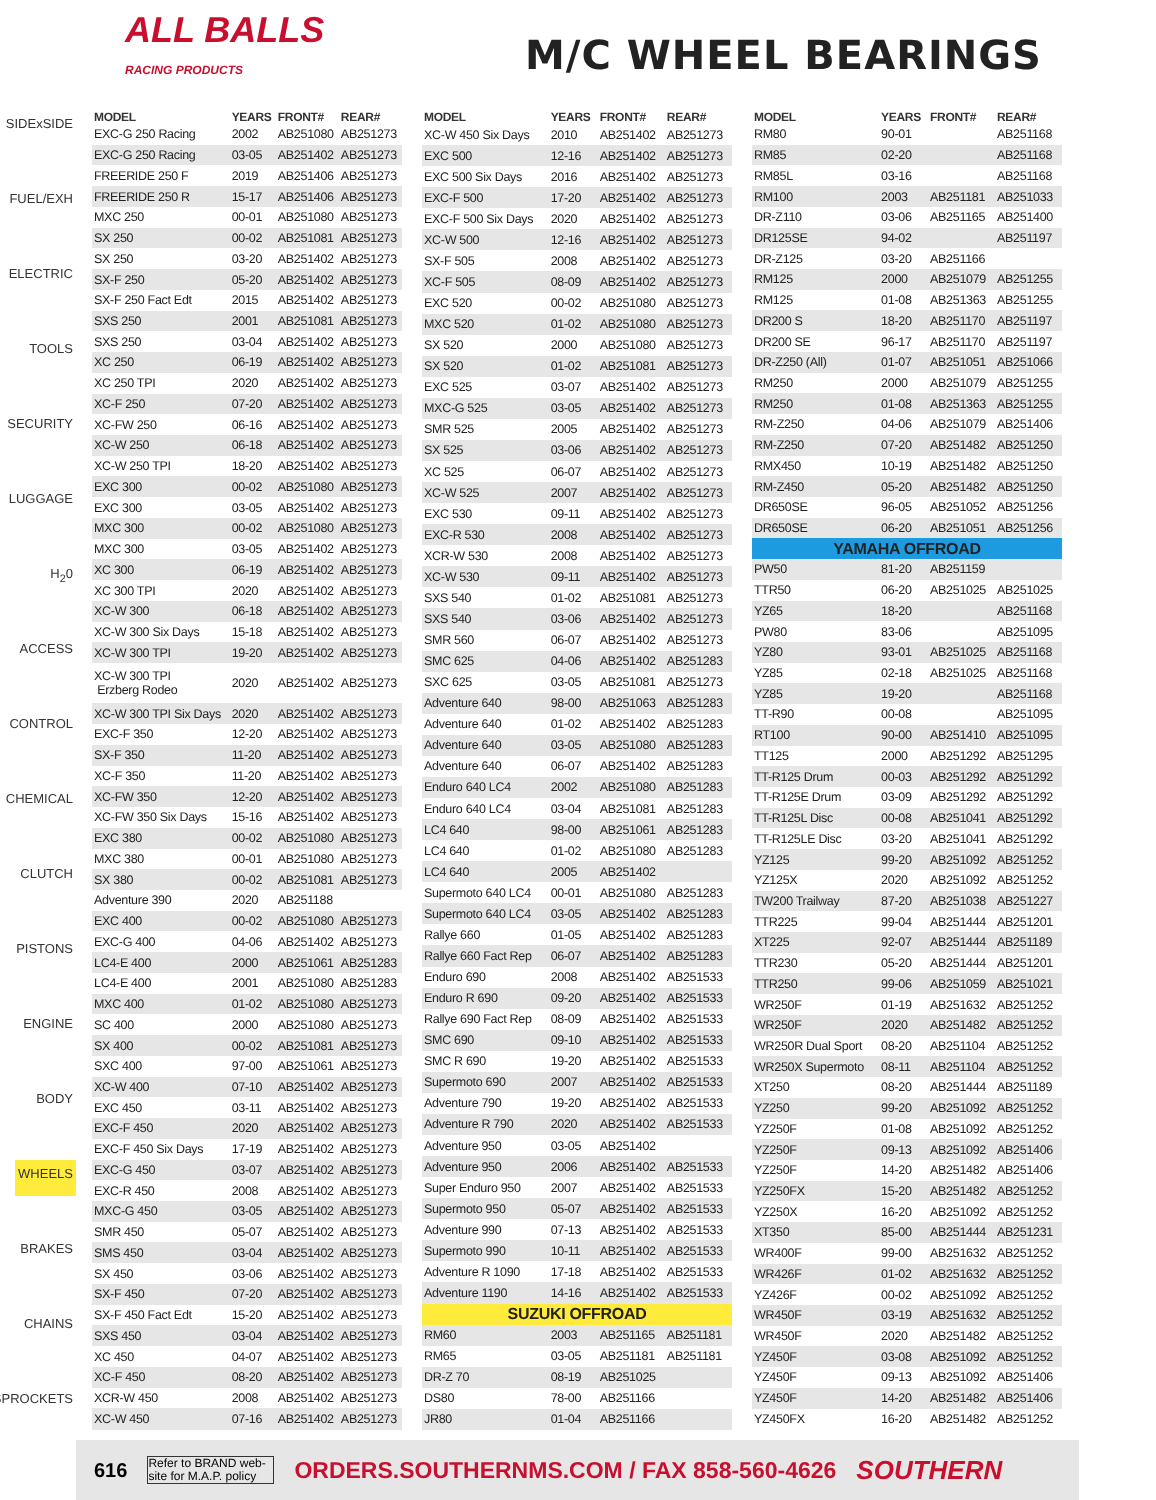ALL BALLS
RACING PRODUCTS
M/C WHEEL BEARINGS
SIDExSIDE
FUEL/EXH
ELECTRIC
TOOLS
SECURITY
LUGGAGE
H<sub>2</sub>0
ACCESS
CONTROL
CHEMICAL
CLUTCH
PISTONS
ENGINE
BODY
WHEELS
BRAKES
CHAINS
SPROCKETS
| MODEL | YEARS | FRONT# | REAR# |
| --- | --- | --- | --- |
| EXC-G 250 Racing | 2002 | AB251080 | AB251273 |
| EXC-G 250 Racing | 03-05 | AB251402 | AB251273 |
| FREERIDE 250 F | 2019 | AB251406 | AB251273 |
| FREERIDE 250 R | 15-17 | AB251406 | AB251273 |
| MXC 250 | 00-01 | AB251080 | AB251273 |
| SX 250 | 00-02 | AB251081 | AB251273 |
| SX 250 | 03-20 | AB251402 | AB251273 |
| SX-F 250 | 05-20 | AB251402 | AB251273 |
| SX-F 250 Fact Edt | 2015 | AB251402 | AB251273 |
| SXS 250 | 2001 | AB251081 | AB251273 |
| SXS 250 | 03-04 | AB251402 | AB251273 |
| XC 250 | 06-19 | AB251402 | AB251273 |
| XC 250 TPI | 2020 | AB251402 | AB251273 |
| XC-F 250 | 07-20 | AB251402 | AB251273 |
| XC-FW 250 | 06-16 | AB251402 | AB251273 |
| XC-W 250 | 06-18 | AB251402 | AB251273 |
| XC-W 250 TPI | 18-20 | AB251402 | AB251273 |
| EXC 300 | 00-02 | AB251080 | AB251273 |
| EXC 300 | 03-05 | AB251402 | AB251273 |
| MXC 300 | 00-02 | AB251080 | AB251273 |
| MXC 300 | 03-05 | AB251402 | AB251273 |
| XC 300 | 06-19 | AB251402 | AB251273 |
| XC 300 TPI | 2020 | AB251402 | AB251273 |
| XC-W 300 | 06-18 | AB251402 | AB251273 |
| XC-W 300 Six Days | 15-18 | AB251402 | AB251273 |
| XC-W 300 TPI | 19-20 | AB251402 | AB251273 |
| XC-W 300 TPI Erzberg Rodeo | 2020 | AB251402 | AB251273 |
| XC-W 300 TPI Six Days | 2020 | AB251402 | AB251273 |
| EXC-F 350 | 12-20 | AB251402 | AB251273 |
| SX-F 350 | 11-20 | AB251402 | AB251273 |
| XC-F 350 | 11-20 | AB251402 | AB251273 |
| XC-FW 350 | 12-20 | AB251402 | AB251273 |
| XC-FW 350 Six Days | 15-16 | AB251402 | AB251273 |
| EXC 380 | 00-02 | AB251080 | AB251273 |
| MXC 380 | 00-01 | AB251080 | AB251273 |
| SX 380 | 00-02 | AB251081 | AB251273 |
| Adventure 390 | 2020 | AB251188 | |
| EXC 400 | 00-02 | AB251080 | AB251273 |
| EXC-G 400 | 04-06 | AB251402 | AB251273 |
| LC4-E 400 | 2000 | AB251061 | AB251283 |
| LC4-E 400 | 2001 | AB251080 | AB251283 |
| MXC 400 | 01-02 | AB251080 | AB251273 |
| SC 400 | 2000 | AB251080 | AB251273 |
| SX 400 | 00-02 | AB251081 | AB251273 |
| SXC 400 | 97-00 | AB251061 | AB251273 |
| XC-W 400 | 07-10 | AB251402 | AB251273 |
| EXC 450 | 03-11 | AB251402 | AB251273 |
| EXC-F 450 | 2020 | AB251402 | AB251273 |
| EXC-F 450 Six Days | 17-19 | AB251402 | AB251273 |
| EXC-G 450 | 03-07 | AB251402 | AB251273 |
| EXC-R 450 | 2008 | AB251402 | AB251273 |
| MXC-G 450 | 03-05 | AB251402 | AB251273 |
| SMR 450 | 05-07 | AB251402 | AB251273 |
| SMS 450 | 03-04 | AB251402 | AB251273 |
| SX 450 | 03-06 | AB251402 | AB251273 |
| SX-F 450 | 07-20 | AB251402 | AB251273 |
| SX-F 450 Fact Edt | 15-20 | AB251402 | AB251273 |
| SXS 450 | 03-04 | AB251402 | AB251273 |
| XC 450 | 04-07 | AB251402 | AB251273 |
| XC-F 450 | 08-20 | AB251402 | AB251273 |
| XCR-W 450 | 2008 | AB251402 | AB251273 |
| XC-W 450 | 07-16 | AB251402 | AB251273 |
| MODEL | YEARS | FRONT# | REAR# |
| --- | --- | --- | --- |
| XC-W 450 Six Days | 2010 | AB251402 | AB251273 |
| EXC 500 | 12-16 | AB251402 | AB251273 |
| EXC 500 Six Days | 2016 | AB251402 | AB251273 |
| EXC-F 500 | 17-20 | AB251402 | AB251273 |
| EXC-F 500 Six Days | 2020 | AB251402 | AB251273 |
| XC-W 500 | 12-16 | AB251402 | AB251273 |
| SX-F 505 | 2008 | AB251402 | AB251273 |
| XC-F 505 | 08-09 | AB251402 | AB251273 |
| EXC 520 | 00-02 | AB251080 | AB251273 |
| MXC 520 | 01-02 | AB251080 | AB251273 |
| SX 520 | 2000 | AB251080 | AB251273 |
| SX 520 | 01-02 | AB251081 | AB251273 |
| EXC 525 | 03-07 | AB251402 | AB251273 |
| MXC-G 525 | 03-05 | AB251402 | AB251273 |
| SMR 525 | 2005 | AB251402 | AB251273 |
| SX 525 | 03-06 | AB251402 | AB251273 |
| XC 525 | 06-07 | AB251402 | AB251273 |
| XC-W 525 | 2007 | AB251402 | AB251273 |
| EXC 530 | 09-11 | AB251402 | AB251273 |
| EXC-R 530 | 2008 | AB251402 | AB251273 |
| XCR-W 530 | 2008 | AB251402 | AB251273 |
| XC-W 530 | 09-11 | AB251402 | AB251273 |
| SXS 540 | 01-02 | AB251081 | AB251273 |
| SXS 540 | 03-06 | AB251402 | AB251273 |
| SMR 560 | 06-07 | AB251402 | AB251273 |
| SMC 625 | 04-06 | AB251402 | AB251283 |
| SXC 625 | 03-05 | AB251081 | AB251273 |
| Adventure 640 | 98-00 | AB251063 | AB251283 |
| Adventure 640 | 01-02 | AB251402 | AB251283 |
| Adventure 640 | 03-05 | AB251080 | AB251283 |
| Adventure 640 | 06-07 | AB251402 | AB251283 |
| Enduro 640 LC4 | 2002 | AB251080 | AB251283 |
| Enduro 640 LC4 | 03-04 | AB251081 | AB251283 |
| LC4 640 | 98-00 | AB251061 | AB251283 |
| LC4 640 | 01-02 | AB251080 | AB251283 |
| LC4 640 | 2005 | AB251402 | |
| Supermoto 640 LC4 | 00-01 | AB251080 | AB251283 |
| Supermoto 640 LC4 | 03-05 | AB251402 | AB251283 |
| Rallye 660 | 01-05 | AB251402 | AB251283 |
| Rallye 660 Fact Rep | 06-07 | AB251402 | AB251283 |
| Enduro 690 | 2008 | AB251402 | AB251533 |
| Enduro R 690 | 09-20 | AB251402 | AB251533 |
| Rallye 690 Fact Rep | 08-09 | AB251402 | AB251533 |
| SMC 690 | 09-10 | AB251402 | AB251533 |
| SMC R 690 | 19-20 | AB251402 | AB251533 |
| Supermoto 690 | 2007 | AB251402 | AB251533 |
| Adventure 790 | 19-20 | AB251402 | AB251533 |
| Adventure R 790 | 2020 | AB251402 | AB251533 |
| Adventure 950 | 03-05 | AB251402 | |
| Adventure 950 | 2006 | AB251402 | AB251533 |
| Super Enduro 950 | 2007 | AB251402 | AB251533 |
| Supermoto 950 | 05-07 | AB251402 | AB251533 |
| Adventure 990 | 07-13 | AB251402 | AB251533 |
| Supermoto 990 | 10-11 | AB251402 | AB251533 |
| Adventure R 1090 | 17-18 | AB251402 | AB251533 |
| Adventure 1190 | 14-16 | AB251402 | AB251533 |
| SUZUKI OFFROAD | | | |
| RM60 | 2003 | AB251165 | AB251181 |
| RM65 | 03-05 | AB251181 | AB251181 |
| DR-Z 70 | 08-19 | AB251025 | |
| DS80 | 78-00 | AB251166 | |
| JR80 | 01-04 | AB251166 | |
| MODEL | YEARS | FRONT# | REAR# |
| --- | --- | --- | --- |
| RM80 | 90-01 | | AB251168 |
| RM85 | 02-20 | | AB251168 |
| RM85L | 03-16 | | AB251168 |
| RM100 | 2003 | AB251181 | AB251033 |
| DR-Z110 | 03-06 | AB251165 | AB251400 |
| DR125SE | 94-02 | | AB251197 |
| DR-Z125 | 03-20 | AB251166 | |
| RM125 | 2000 | AB251079 | AB251255 |
| RM125 | 01-08 | AB251363 | AB251255 |
| DR200 S | 18-20 | AB251170 | AB251197 |
| DR200 SE | 96-17 | AB251170 | AB251197 |
| DR-Z250 (All) | 01-07 | AB251051 | AB251066 |
| RM250 | 2000 | AB251079 | AB251255 |
| RM250 | 01-08 | AB251363 | AB251255 |
| RM-Z250 | 04-06 | AB251079 | AB251406 |
| RM-Z250 | 07-20 | AB251482 | AB251250 |
| RMX450 | 10-19 | AB251482 | AB251250 |
| RM-Z450 | 05-20 | AB251482 | AB251250 |
| DR650SE | 96-05 | AB251052 | AB251256 |
| DR650SE | 06-20 | AB251051 | AB251256 |
| YAMAHA OFFROAD | | | |
| PW50 | 81-20 | AB251159 | |
| TTR50 | 06-20 | AB251025 | AB251025 |
| YZ65 | 18-20 | | AB251168 |
| PW80 | 83-06 | | AB251095 |
| YZ80 | 93-01 | AB251025 | AB251168 |
| YZ85 | 02-18 | AB251025 | AB251168 |
| YZ85 | 19-20 | | AB251168 |
| TT-R90 | 00-08 | | AB251095 |
| RT100 | 90-00 | AB251410 | AB251095 |
| TT125 | 2000 | AB251292 | AB251295 |
| TT-R125 Drum | 00-03 | AB251292 | AB251292 |
| TT-R125E Drum | 03-09 | AB251292 | AB251292 |
| TT-R125L Disc | 00-08 | AB251041 | AB251292 |
| TT-R125LE Disc | 03-20 | AB251041 | AB251292 |
| YZ125 | 99-20 | AB251092 | AB251252 |
| YZ125X | 2020 | AB251092 | AB251252 |
| TW200 Trailway | 87-20 | AB251038 | AB251227 |
| TTR225 | 99-04 | AB251444 | AB251201 |
| XT225 | 92-07 | AB251444 | AB251189 |
| TTR230 | 05-20 | AB251444 | AB251201 |
| TTR250 | 99-06 | AB251059 | AB251021 |
| WR250F | 01-19 | AB251632 | AB251252 |
| WR250F | 2020 | AB251482 | AB251252 |
| WR250R Dual Sport | 08-20 | AB251104 | AB251252 |
| WR250X Supermoto | 08-11 | AB251104 | AB251252 |
| XT250 | 08-20 | AB251444 | AB251189 |
| YZ250 | 99-20 | AB251092 | AB251252 |
| YZ250F | 01-08 | AB251092 | AB251252 |
| YZ250F | 09-13 | AB251092 | AB251406 |
| YZ250F | 14-20 | AB251482 | AB251406 |
| YZ250FX | 15-20 | AB251482 | AB251252 |
| YZ250X | 16-20 | AB251092 | AB251252 |
| XT350 | 85-00 | AB251444 | AB251231 |
| WR400F | 99-00 | AB251632 | AB251252 |
| WR426F | 01-02 | AB251632 | AB251252 |
| YZ426F | 00-02 | AB251092 | AB251252 |
| WR450F | 03-19 | AB251632 | AB251252 |
| WR450F | 2020 | AB251482 | AB251252 |
| YZ450F | 03-08 | AB251092 | AB251252 |
| YZ450F | 09-13 | AB251092 | AB251406 |
| YZ450F | 14-20 | AB251482 | AB251406 |
| YZ450FX | 16-20 | AB251482 | AB251252 |
616 Refer to BRAND web-site for M.A.P. policy ORDERS.SOUTHERNMS.COM / FAX 858-560-4626 SOUTHERN